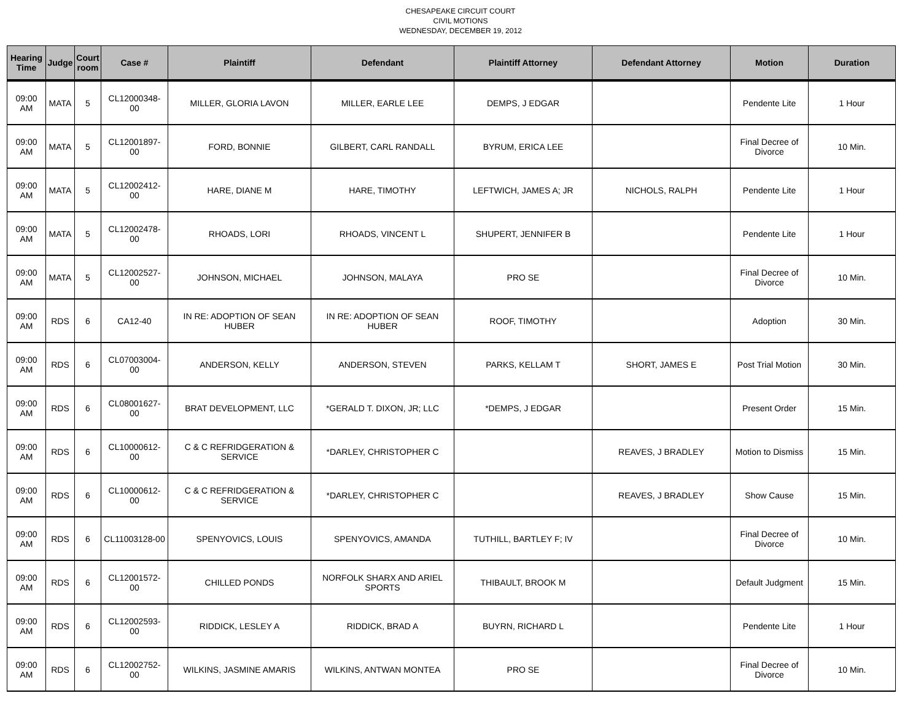CHESAPEAKE CIRCUIT COURT
CIVIL MOTIONS
WEDNESDAY, DECEMBER 19, 2012
| Hearing Time | Judge | Court room | Case # | Plaintiff | Defendant | Plaintiff Attorney | Defendant Attorney | Motion | Duration |
| --- | --- | --- | --- | --- | --- | --- | --- | --- | --- |
| 09:00 AM | MATA | 5 | CL12000348-00 | MILLER, GLORIA LAVON | MILLER, EARLE LEE | DEMPS, J EDGAR | | Pendente Lite | 1 Hour |
| 09:00 AM | MATA | 5 | CL12001897-00 | FORD, BONNIE | GILBERT, CARL RANDALL | BYRUM, ERICA LEE | | Final Decree of Divorce | 10 Min. |
| 09:00 AM | MATA | 5 | CL12002412-00 | HARE, DIANE M | HARE, TIMOTHY | LEFTWICH, JAMES A; JR | NICHOLS, RALPH | Pendente Lite | 1 Hour |
| 09:00 AM | MATA | 5 | CL12002478-00 | RHOADS, LORI | RHOADS, VINCENT L | SHUPERT, JENNIFER B | | Pendente Lite | 1 Hour |
| 09:00 AM | MATA | 5 | CL12002527-00 | JOHNSON, MICHAEL | JOHNSON, MALAYA | PRO SE | | Final Decree of Divorce | 10 Min. |
| 09:00 AM | RDS | 6 | CA12-40 | IN RE: ADOPTION OF SEAN HUBER | IN RE: ADOPTION OF SEAN HUBER | ROOF, TIMOTHY | | Adoption | 30 Min. |
| 09:00 AM | RDS | 6 | CL07003004-00 | ANDERSON, KELLY | ANDERSON, STEVEN | PARKS, KELLAM T | SHORT, JAMES E | Post Trial Motion | 30 Min. |
| 09:00 AM | RDS | 6 | CL08001627-00 | BRAT DEVELOPMENT, LLC | *GERALD T. DIXON, JR; LLC | *DEMPS, J EDGAR | | Present Order | 15 Min. |
| 09:00 AM | RDS | 6 | CL10000612-00 | C & C REFRIDGERATION & SERVICE | *DARLEY, CHRISTOPHER C | | REAVES, J BRADLEY | Motion to Dismiss | 15 Min. |
| 09:00 AM | RDS | 6 | CL10000612-00 | C & C REFRIDGERATION & SERVICE | *DARLEY, CHRISTOPHER C | | REAVES, J BRADLEY | Show Cause | 15 Min. |
| 09:00 AM | RDS | 6 | CL11003128-00 | SPENYOVICS, LOUIS | SPENYOVICS, AMANDA | TUTHILL, BARTLEY F; IV | | Final Decree of Divorce | 10 Min. |
| 09:00 AM | RDS | 6 | CL12001572-00 | CHILLED PONDS | NORFOLK SHARX AND ARIEL SPORTS | THIBAULT, BROOK M | | Default Judgment | 15 Min. |
| 09:00 AM | RDS | 6 | CL12002593-00 | RIDDICK, LESLEY A | RIDDICK, BRAD A | BUYRN, RICHARD L | | Pendente Lite | 1 Hour |
| 09:00 AM | RDS | 6 | CL12002752-00 | WILKINS, JASMINE AMARIS | WILKINS, ANTWAN MONTEA | PRO SE | | Final Decree of Divorce | 10 Min. |